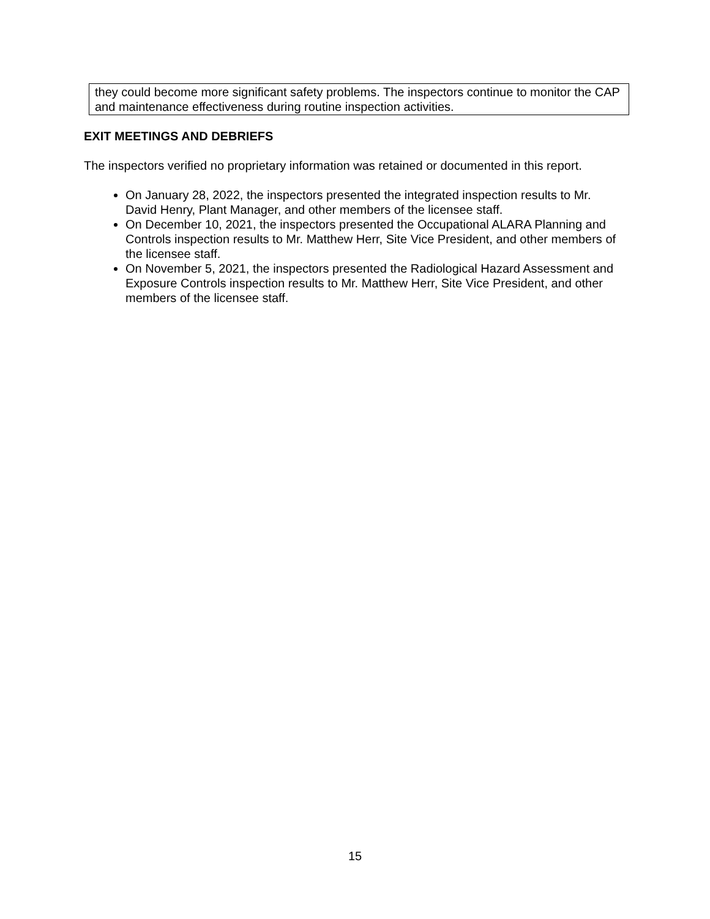they could become more significant safety problems. The inspectors continue to monitor the CAP and maintenance effectiveness during routine inspection activities.
EXIT MEETINGS AND DEBRIEFS
The inspectors verified no proprietary information was retained or documented in this report.
On January 28, 2022, the inspectors presented the integrated inspection results to Mr. David Henry, Plant Manager, and other members of the licensee staff.
On December 10, 2021, the inspectors presented the Occupational ALARA Planning and Controls inspection results to Mr. Matthew Herr, Site Vice President, and other members of the licensee staff.
On November 5, 2021, the inspectors presented the Radiological Hazard Assessment and Exposure Controls inspection results to Mr. Matthew Herr, Site Vice President, and other members of the licensee staff.
15